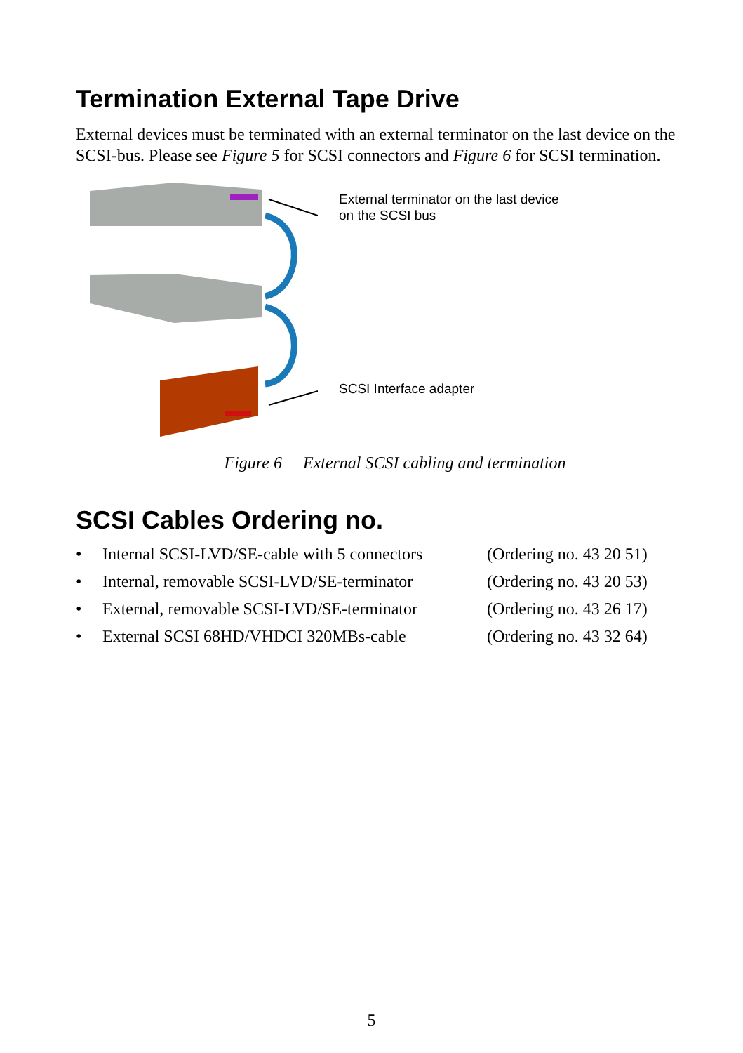Termination External Tape Drive
External devices must be terminated with an external terminator on the last device on the SCSI-bus. Please see Figure 5 for SCSI connectors and Figure 6 for SCSI termination.
External terminator on the last device
on the SCSI bus
SCSI Interface adapter
Figure 6 External SCSI cabling and termination
SCSI Cables Ordering no.
| • | Internal SCSI-LVD/SE-cable with 5 connectors | (Ordering no. 43 20 51) |
| • | Internal, removable SCSI-LVD/SE-terminator | (Ordering no. 43 20 53) |
| • | External, removable SCSI-LVD/SE-terminator | (Ordering no. 43 26 17) |
| • | External SCSI 68HD/VHDCI 320MBs-cable | (Ordering no. 43 32 64) |
5